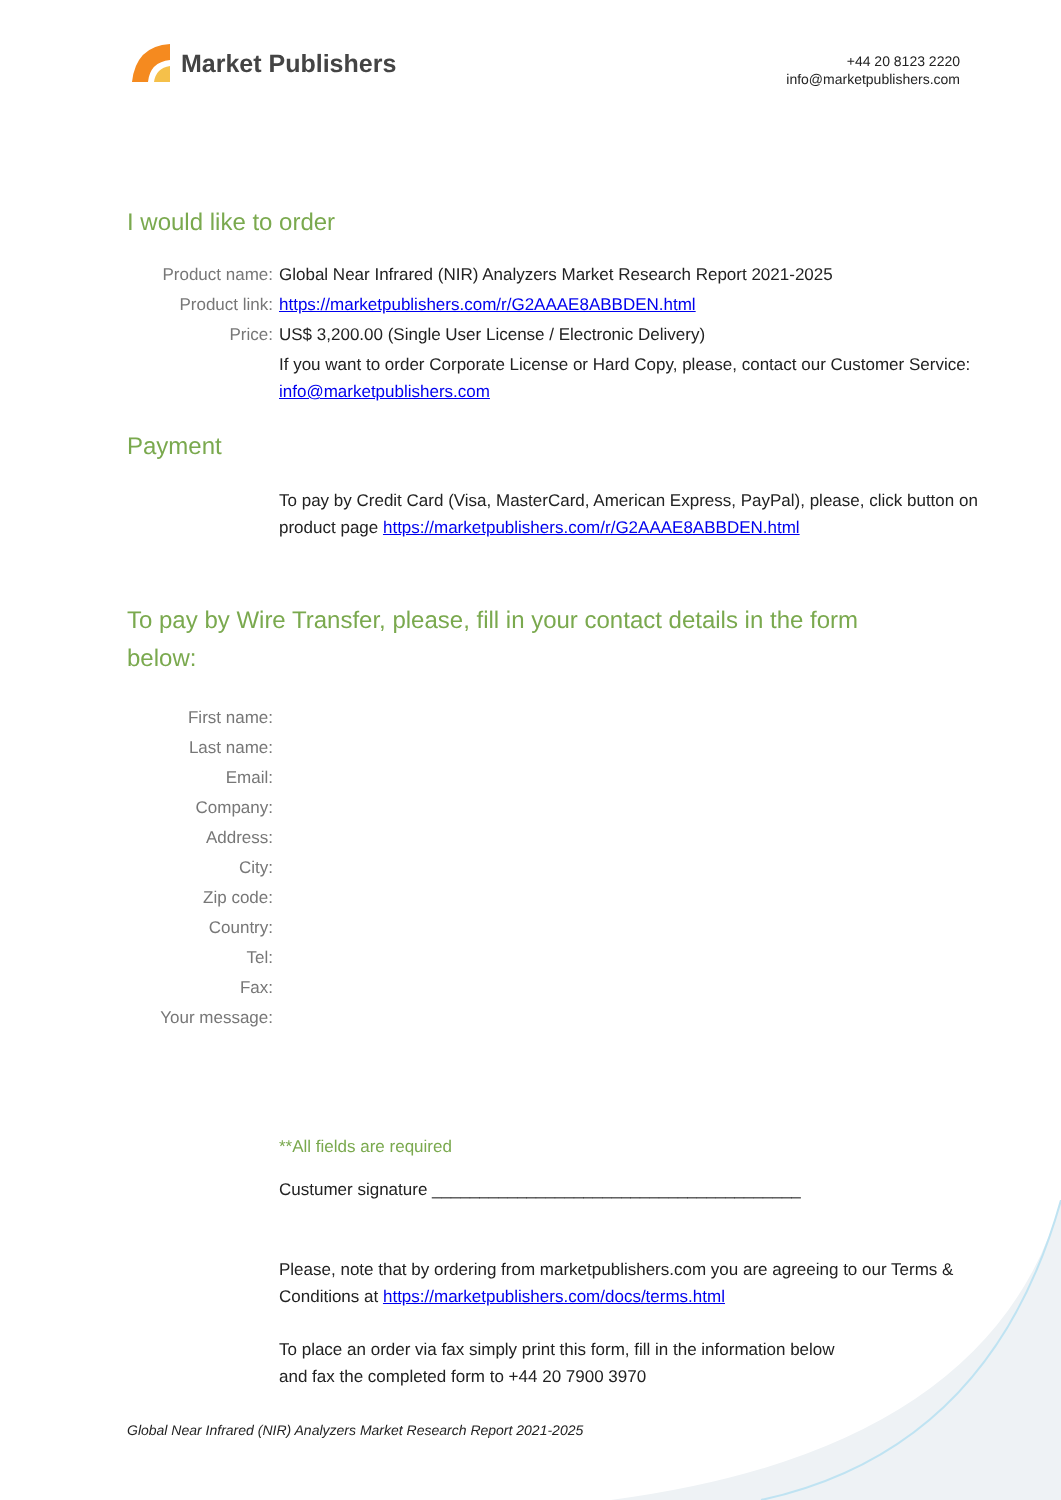Market Publishers
+44 20 8123 2220
info@marketpublishers.com
I would like to order
Product name: Global Near Infrared (NIR) Analyzers Market Research Report 2021-2025
Product link: https://marketpublishers.com/r/G2AAAE8ABBDEN.html
Price: US$ 3,200.00 (Single User License / Electronic Delivery)
If you want to order Corporate License or Hard Copy, please, contact our Customer Service:
info@marketpublishers.com
Payment
To pay by Credit Card (Visa, MasterCard, American Express, PayPal), please, click button on product page https://marketpublishers.com/r/G2AAAE8ABBDEN.html
To pay by Wire Transfer, please, fill in your contact details in the form below:
First name:
Last name:
Email:
Company:
Address:
City:
Zip code:
Country:
Tel:
Fax:
Your message:
**All fields are required
Custumer signature _______________________________________
Please, note that by ordering from marketpublishers.com you are agreeing to our Terms & Conditions at https://marketpublishers.com/docs/terms.html
To place an order via fax simply print this form, fill in the information below
and fax the completed form to +44 20 7900 3970
Global Near Infrared (NIR) Analyzers Market Research Report 2021-2025